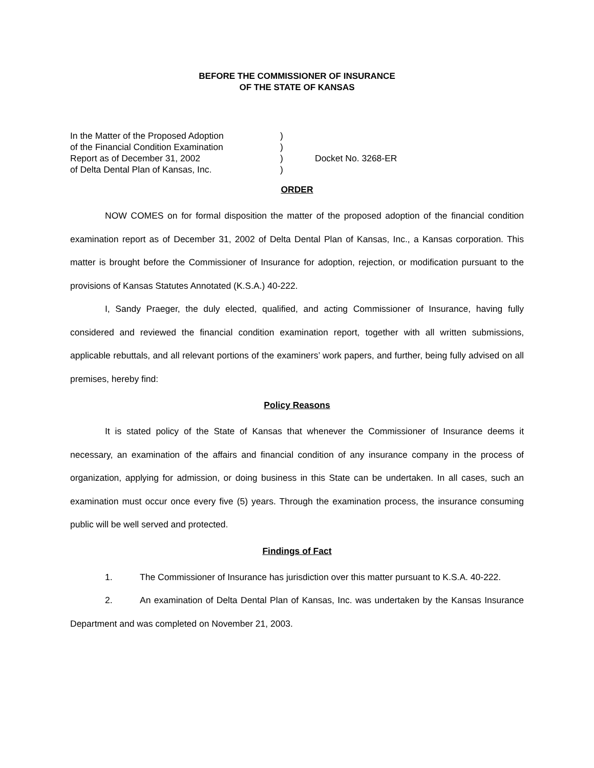BEFORE THE COMMISSIONER OF INSURANCE
OF THE STATE OF KANSAS
| In the Matter of the Proposed Adoption | ) | |
| of the Financial Condition Examination | ) | |
| Report as of December 31, 2002 | ) | Docket No. 3268-ER |
| of Delta Dental Plan of Kansas, Inc. | ) | |
ORDER
NOW COMES on for formal disposition the matter of the proposed adoption of the financial condition examination report as of December 31, 2002 of Delta Dental Plan of Kansas, Inc., a Kansas corporation. This matter is brought before the Commissioner of Insurance for adoption, rejection, or modification pursuant to the provisions of Kansas Statutes Annotated (K.S.A.) 40-222.
I, Sandy Praeger, the duly elected, qualified, and acting Commissioner of Insurance, having fully considered and reviewed the financial condition examination report, together with all written submissions, applicable rebuttals, and all relevant portions of the examiners’ work papers, and further, being fully advised on all premises, hereby find:
Policy Reasons
It is stated policy of the State of Kansas that whenever the Commissioner of Insurance deems it necessary, an examination of the affairs and financial condition of any insurance company in the process of organization, applying for admission, or doing business in this State can be undertaken. In all cases, such an examination must occur once every five (5) years. Through the examination process, the insurance consuming public will be well served and protected.
Findings of Fact
1. The Commissioner of Insurance has jurisdiction over this matter pursuant to K.S.A. 40-222.
2. An examination of Delta Dental Plan of Kansas, Inc. was undertaken by the Kansas Insurance Department and was completed on November 21, 2003.